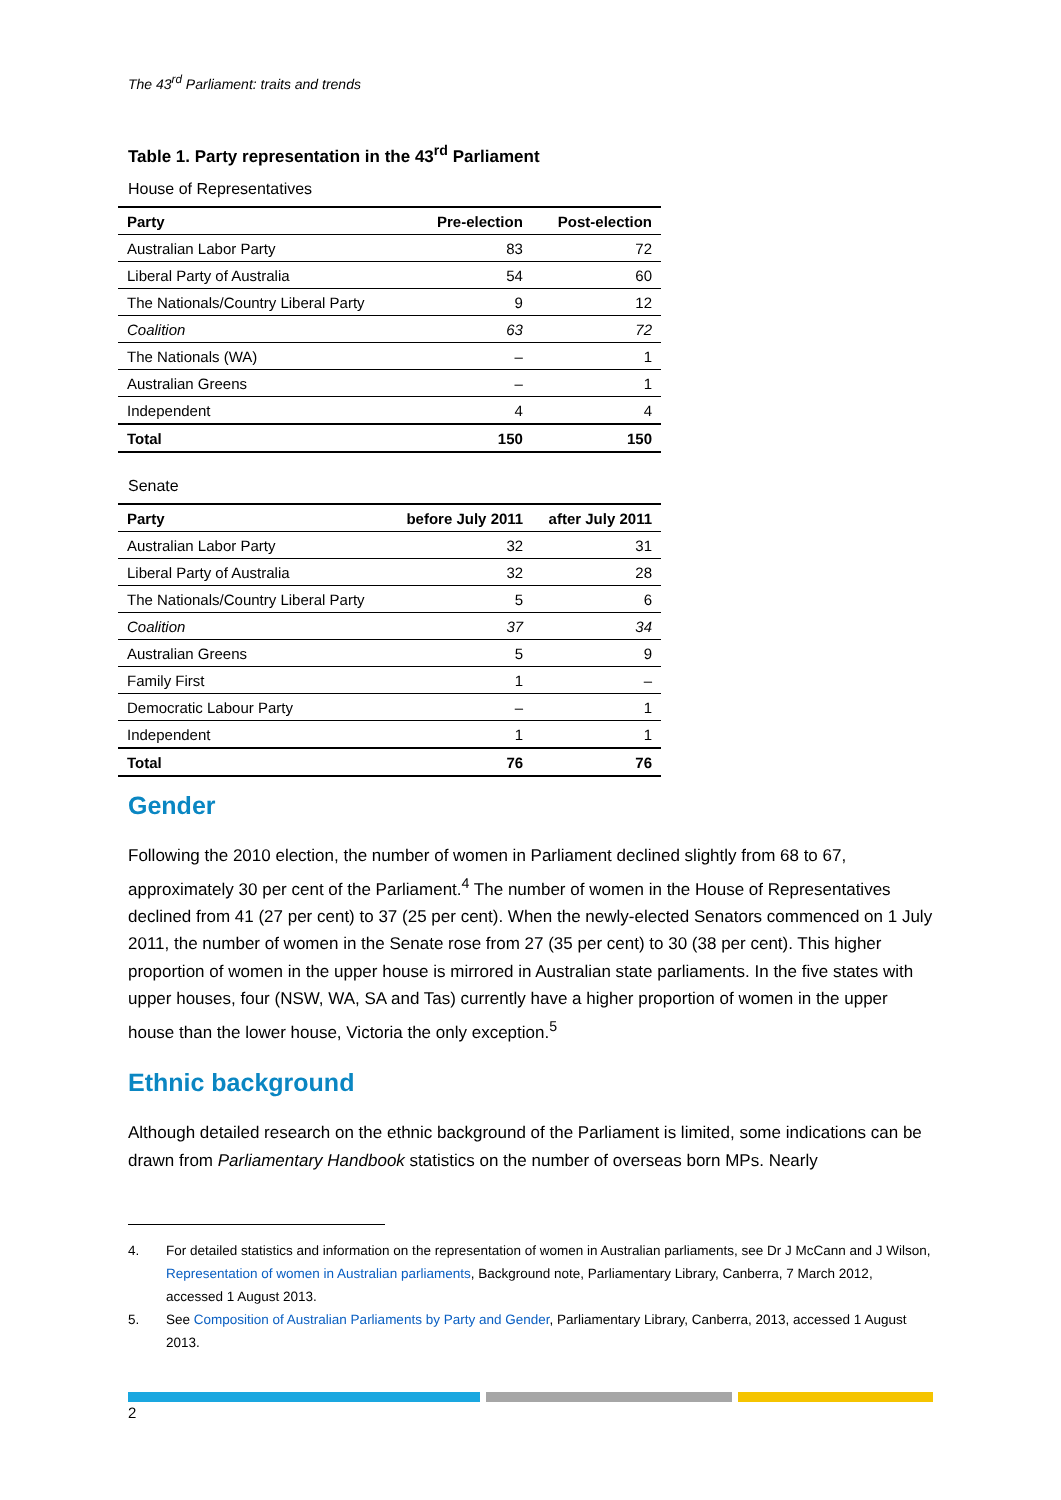The 43<sup>rd</sup> Parliament: traits and trends
Table 1. Party representation in the 43<sup>rd</sup> Parliament
House of Representatives
| Party | Pre-election | Post-election |
| --- | --- | --- |
| Australian Labor Party | 83 | 72 |
| Liberal Party of Australia | 54 | 60 |
| The Nationals/Country Liberal Party | 9 | 12 |
| Coalition | 63 | 72 |
| The Nationals (WA) | – | 1 |
| Australian Greens | – | 1 |
| Independent | 4 | 4 |
| Total | 150 | 150 |
Senate
| Party | before July 2011 | after July 2011 |
| --- | --- | --- |
| Australian Labor Party | 32 | 31 |
| Liberal Party of Australia | 32 | 28 |
| The Nationals/Country Liberal Party | 5 | 6 |
| Coalition | 37 | 34 |
| Australian Greens | 5 | 9 |
| Family First | 1 | – |
| Democratic Labour Party | – | 1 |
| Independent | 1 | 1 |
| Total | 76 | 76 |
Gender
Following the 2010 election, the number of women in Parliament declined slightly from 68 to 67, approximately 30 per cent of the Parliament.<sup>4</sup> The number of women in the House of Representatives declined from 41 (27 per cent) to 37 (25 per cent). When the newly-elected Senators commenced on 1 July 2011, the number of women in the Senate rose from 27 (35 per cent) to 30 (38 per cent). This higher proportion of women in the upper house is mirrored in Australian state parliaments. In the five states with upper houses, four (NSW, WA, SA and Tas) currently have a higher proportion of women in the upper house than the lower house, Victoria the only exception.<sup>5</sup>
Ethnic background
Although detailed research on the ethnic background of the Parliament is limited, some indications can be drawn from Parliamentary Handbook statistics on the number of overseas born MPs. Nearly
4. For detailed statistics and information on the representation of women in Australian parliaments, see Dr J McCann and J Wilson, Representation of women in Australian parliaments, Background note, Parliamentary Library, Canberra, 7 March 2012, accessed 1 August 2013.
5. See Composition of Australian Parliaments by Party and Gender, Parliamentary Library, Canberra, 2013, accessed 1 August 2013.
2